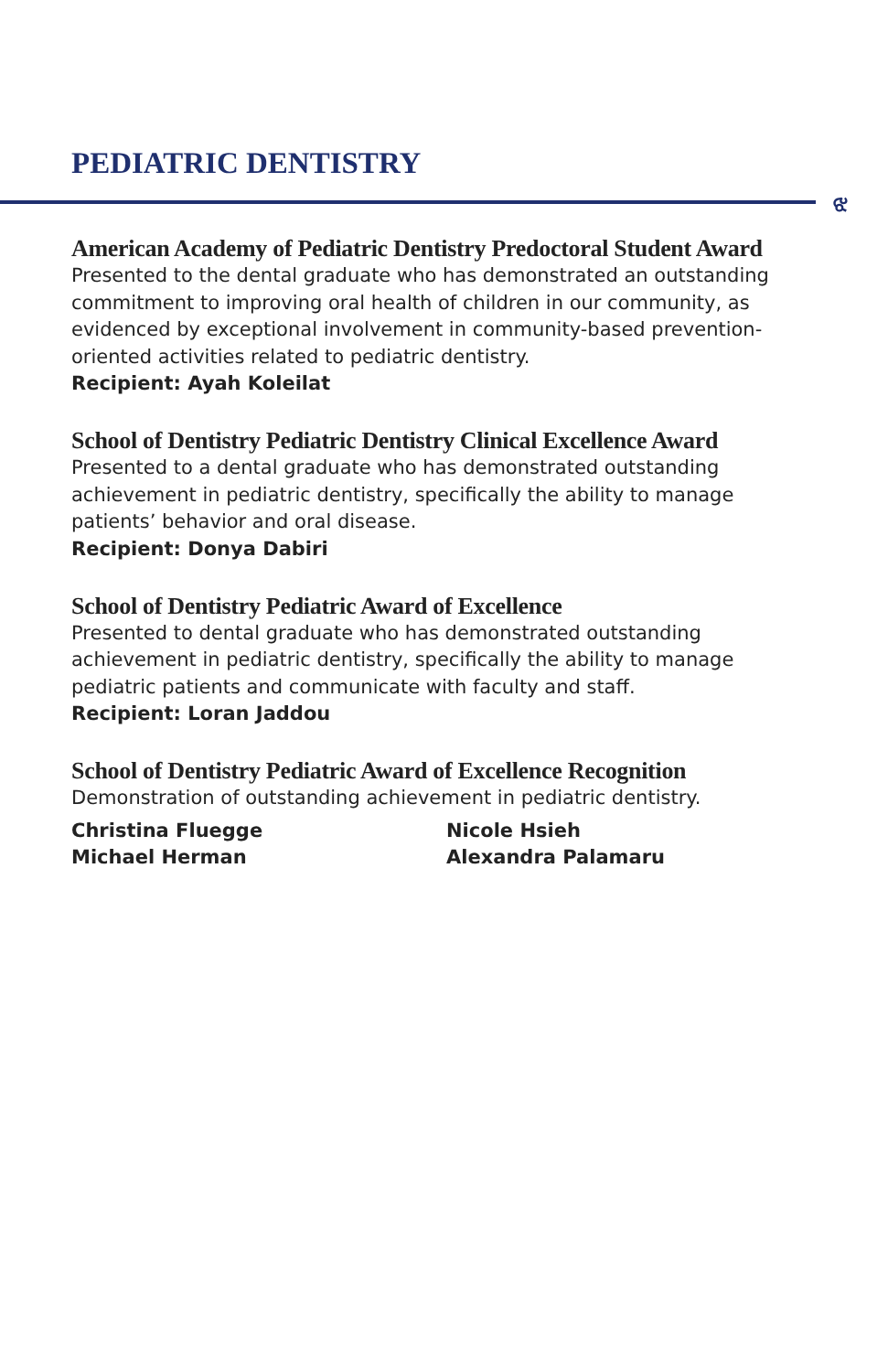PEDIATRIC DENTISTRY
ଝ
American Academy of Pediatric Dentistry Predoctoral Student Award
Presented to the dental graduate who has demonstrated an outstanding commitment to improving oral health of children in our community, as evidenced by exceptional involvement in community-based prevention-oriented activities related to pediatric dentistry.
Recipient: Ayah Koleilat
School of Dentistry Pediatric Dentistry Clinical Excellence Award
Presented to a dental graduate who has demonstrated outstanding achievement in pediatric dentistry, specifically the ability to manage patients’ behavior and oral disease.
Recipient: Donya Dabiri
School of Dentistry Pediatric Award of Excellence
Presented to dental graduate who has demonstrated outstanding achievement in pediatric dentistry, specifically the ability to manage pediatric patients and communicate with faculty and staff.
Recipient: Loran Jaddou
School of Dentistry Pediatric Award of Excellence Recognition
Demonstration of outstanding achievement in pediatric dentistry.
Christina Fluegge
Michael Herman
Nicole Hsieh
Alexandra Palamaru